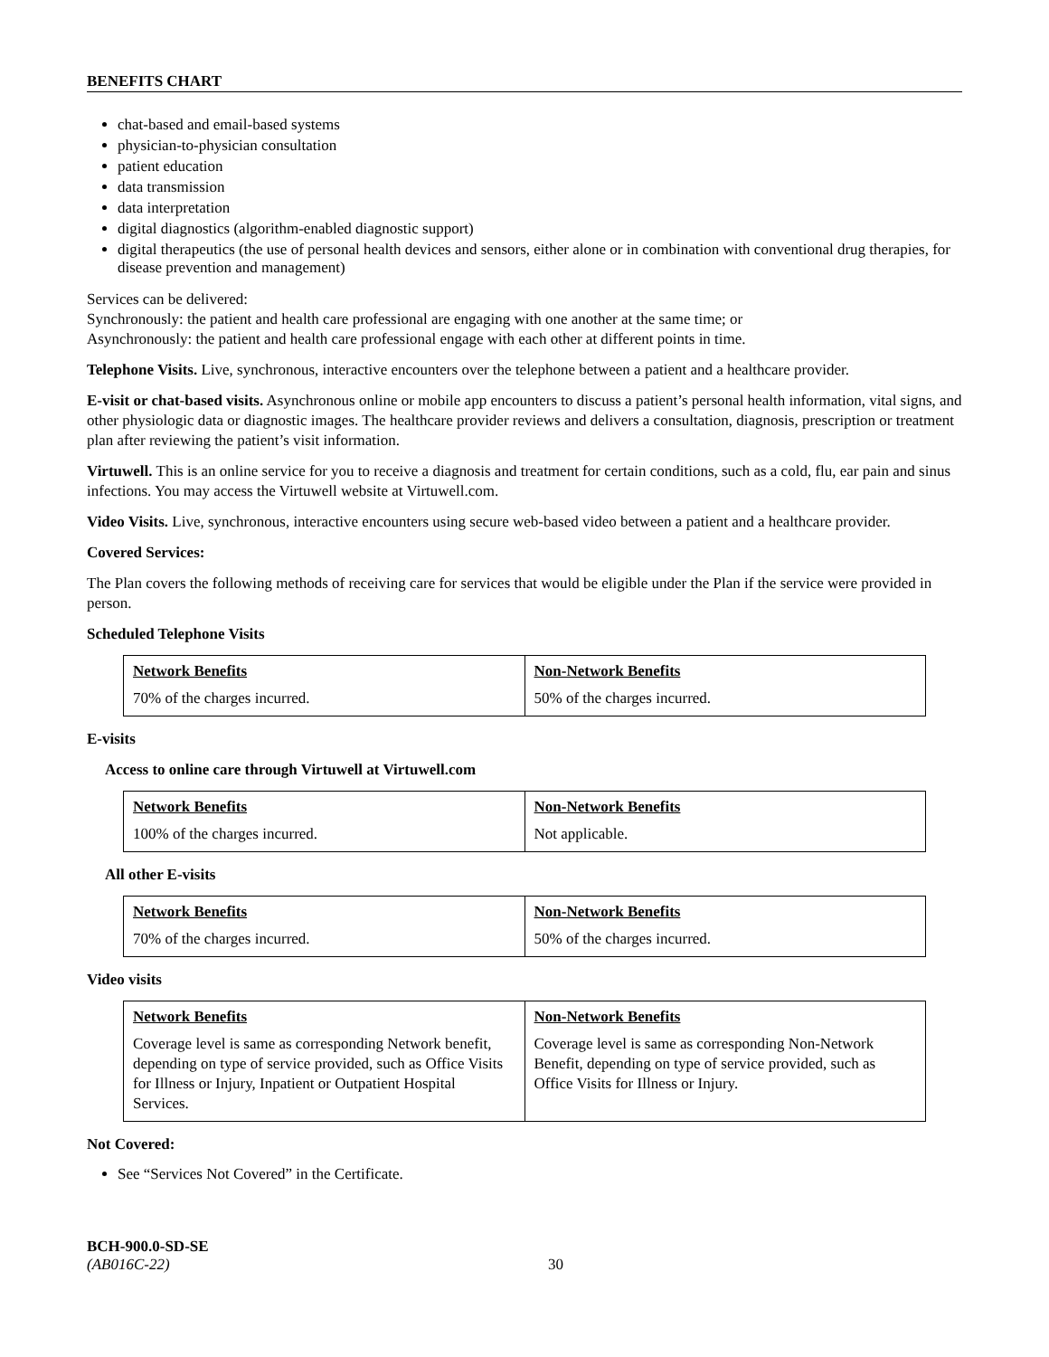BENEFITS CHART
chat-based and email-based systems
physician-to-physician consultation
patient education
data transmission
data interpretation
digital diagnostics (algorithm-enabled diagnostic support)
digital therapeutics (the use of personal health devices and sensors, either alone or in combination with conventional drug therapies, for disease prevention and management)
Services can be delivered:
Synchronously: the patient and health care professional are engaging with one another at the same time; or
Asynchronously: the patient and health care professional engage with each other at different points in time.
Telephone Visits. Live, synchronous, interactive encounters over the telephone between a patient and a healthcare provider.
E-visit or chat-based visits. Asynchronous online or mobile app encounters to discuss a patient’s personal health information, vital signs, and other physiologic data or diagnostic images. The healthcare provider reviews and delivers a consultation, diagnosis, prescription or treatment plan after reviewing the patient’s visit information.
Virtuwell. This is an online service for you to receive a diagnosis and treatment for certain conditions, such as a cold, flu, ear pain and sinus infections. You may access the Virtuwell website at Virtuwell.com.
Video Visits. Live, synchronous, interactive encounters using secure web-based video between a patient and a healthcare provider.
Covered Services:
The Plan covers the following methods of receiving care for services that would be eligible under the Plan if the service were provided in person.
Scheduled Telephone Visits
| Network Benefits 70% of the charges incurred. | Non-Network Benefits 50% of the charges incurred. |
E-visits
Access to online care through Virtuwell at Virtuwell.com
| Network Benefits 100% of the charges incurred. | Non-Network Benefits Not applicable. |
All other E-visits
| Network Benefits 70% of the charges incurred. | Non-Network Benefits 50% of the charges incurred. |
Video visits
| Network Benefits Coverage level is same as corresponding Network benefit, depending on type of service provided, such as Office Visits for Illness or Injury, Inpatient or Outpatient Hospital Services. | Non-Network Benefits Coverage level is same as corresponding Non-Network Benefit, depending on type of service provided, such as Office Visits for Illness or Injury. |
Not Covered:
See “Services Not Covered” in the Certificate.
BCH-900.0-SD-SE
(AB016C-22)
30